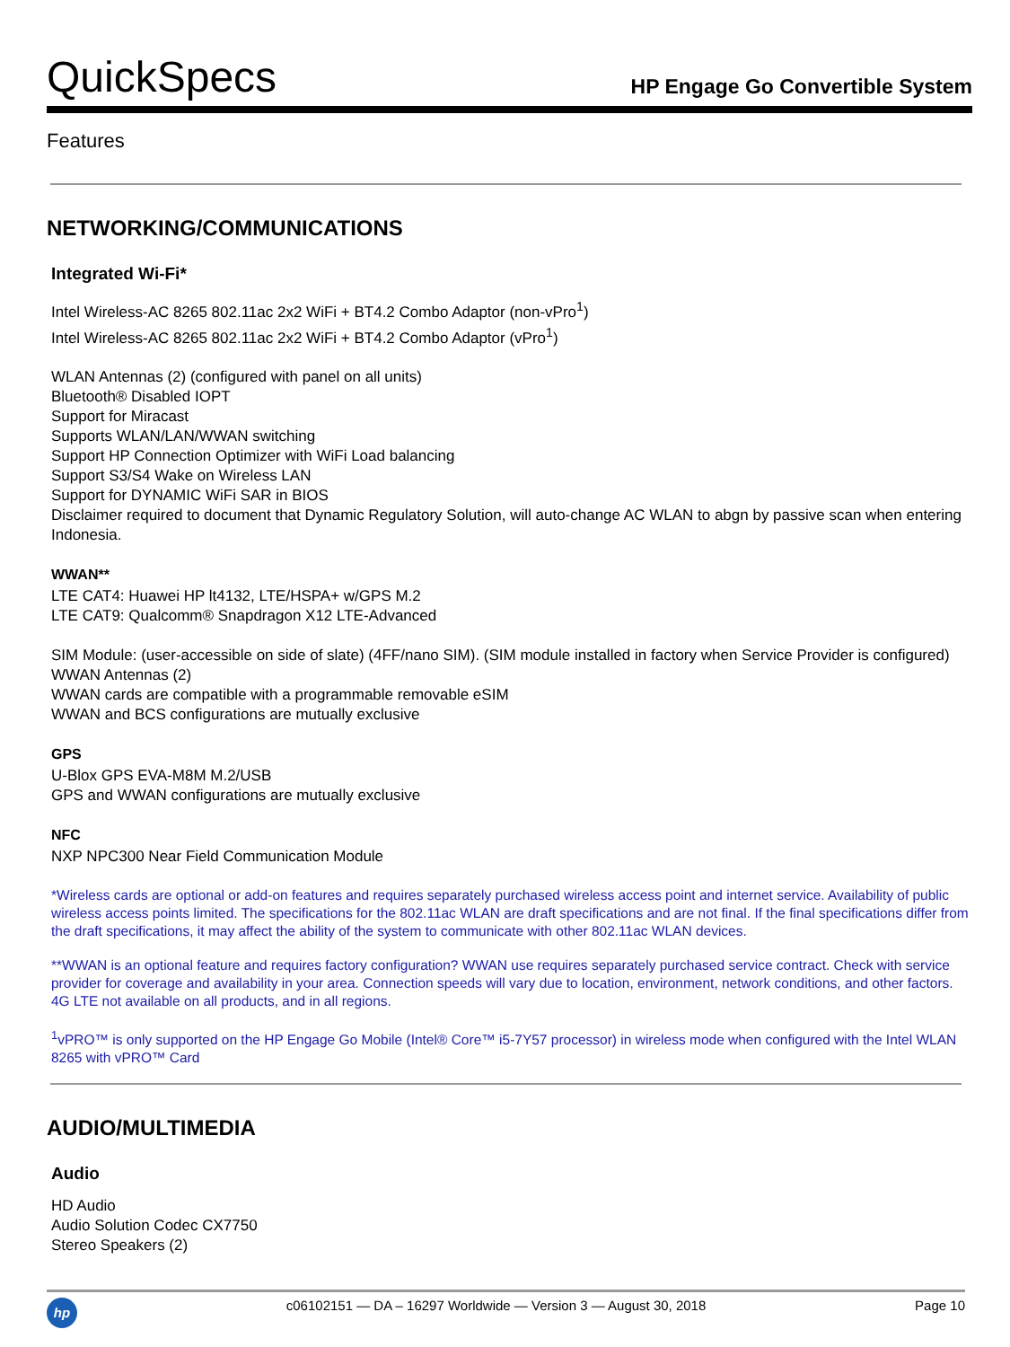QuickSpecs
HP Engage Go Convertible System
Features
NETWORKING/COMMUNICATIONS
Integrated Wi-Fi*
Intel Wireless-AC 8265 802.11ac 2x2 WiFi + BT4.2 Combo Adaptor (non-vPro<sup>1</sup>)
Intel Wireless-AC 8265 802.11ac 2x2 WiFi + BT4.2 Combo Adaptor (vPro<sup>1</sup>)
WLAN Antennas (2) (configured with panel on all units)
Bluetooth® Disabled IOPT
Support for Miracast
Supports WLAN/LAN/WWAN switching
Support HP Connection Optimizer with WiFi Load balancing
Support S3/S4 Wake on Wireless LAN
Support for DYNAMIC WiFi SAR in BIOS
Disclaimer required to document that Dynamic Regulatory Solution, will auto-change AC WLAN to abgn by passive scan when entering Indonesia.
WWAN**
LTE CAT4: Huawei HP lt4132, LTE/HSPA+ w/GPS M.2
LTE CAT9: Qualcomm® Snapdragon X12 LTE-Advanced
SIM Module: (user-accessible on side of slate) (4FF/nano SIM). (SIM module installed in factory when Service Provider is configured)
WWAN Antennas (2)
WWAN cards are compatible with a programmable removable eSIM
WWAN and BCS configurations are mutually exclusive
GPS
U-Blox GPS EVA-M8M M.2/USB
GPS and WWAN configurations are mutually exclusive
NFC
NXP NPC300 Near Field Communication Module
*Wireless cards are optional or add-on features and requires separately purchased wireless access point and internet service. Availability of public wireless access points limited. The specifications for the 802.11ac WLAN are draft specifications and are not final. If the final specifications differ from the draft specifications, it may affect the ability of the system to communicate with other 802.11ac WLAN devices.
**WWAN is an optional feature and requires factory configuration? WWAN use requires separately purchased service contract. Check with service provider for coverage and availability in your area. Connection speeds will vary due to location, environment, network conditions, and other factors. 4G LTE not available on all products, and in all regions.
<sup>1</sup> vPRO™ is only supported on the HP Engage Go Mobile (Intel® Core™ i5-7Y57 processor) in wireless mode when configured with the Intel WLAN 8265 with vPRO™ Card
AUDIO/MULTIMEDIA
Audio
HD Audio
Audio Solution Codec CX7750
Stereo Speakers (2)
hp
c06102151 — DA – 16297 Worldwide — Version 3 — August 30, 2018
Page 10